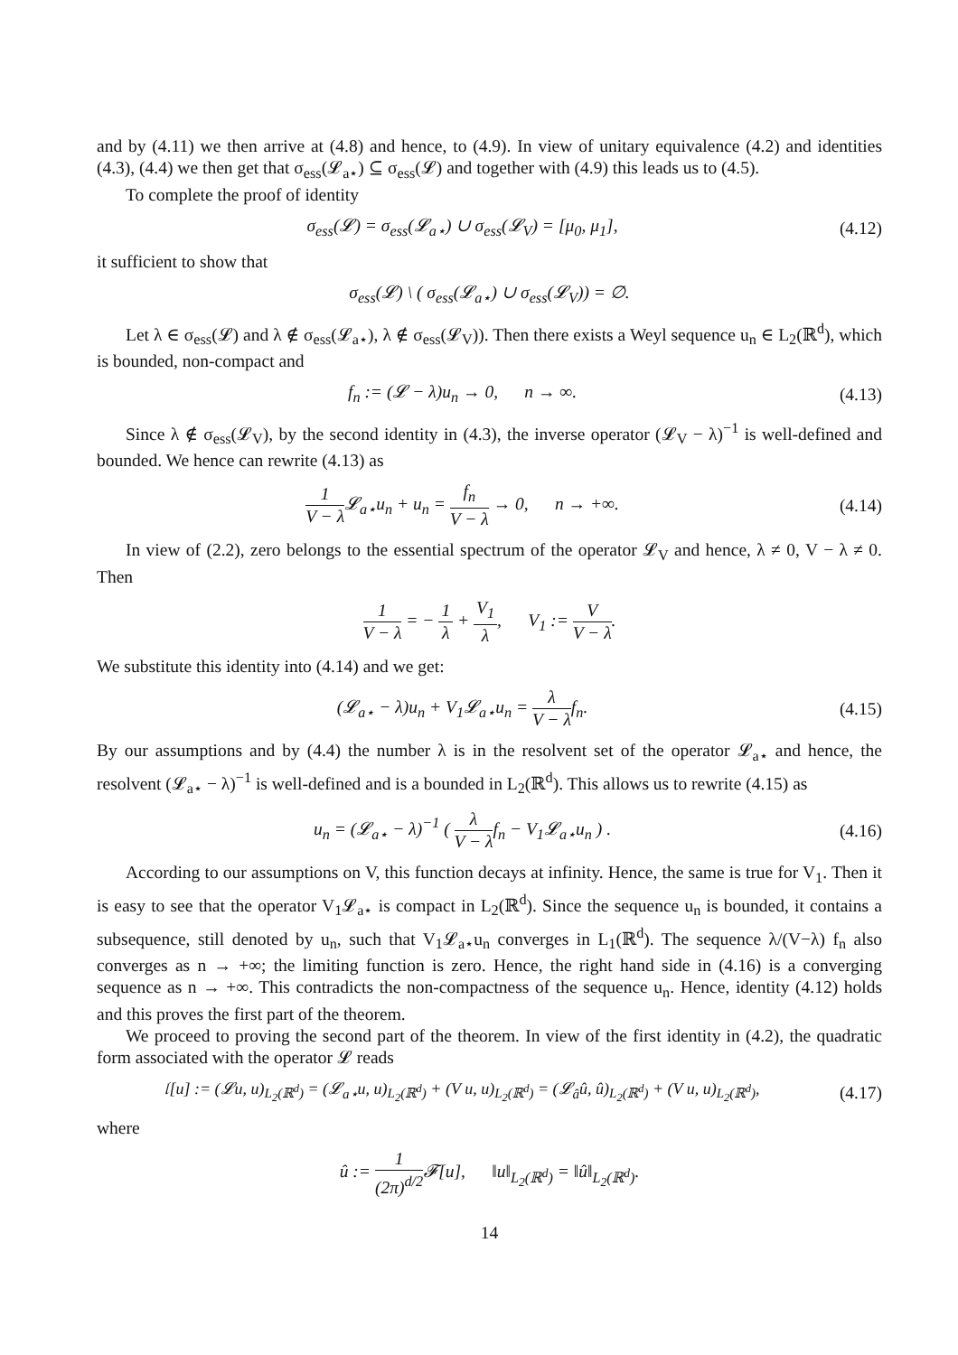and by (4.11) we then arrive at (4.8) and hence, to (4.9). In view of unitary equivalence (4.2) and identities (4.3), (4.4) we then get that σ<sub>ess</sub>(𝓛<sub>a⋆</sub>) ⊆ σ<sub>ess</sub>(𝓛) and together with (4.9) this leads us to (4.5).
To complete the proof of identity
σ<sub>ess</sub>(𝓛) = σ<sub>ess</sub>(𝓛<sub>a⋆</sub>) ∪ σ<sub>ess</sub>(𝓛<sub>V</sub>) = [μ<sub>0</sub>, μ<sub>1</sub>],
(4.12)
it sufficient to show that
σ<sub>ess</sub>(𝓛) \ ( σ<sub>ess</sub>(𝓛<sub>a⋆</sub>) ∪ σ<sub>ess</sub>(𝓛<sub>V</sub>)) = ∅.
Let λ ∈ σ<sub>ess</sub>(𝓛) and λ ∉ σ<sub>ess</sub>(𝓛<sub>a⋆</sub>), λ ∉ σ<sub>ess</sub>(𝓛<sub>V</sub>)). Then there exists a Weyl sequence u<sub>n</sub> ∈ L<sub>2</sub>(ℝ<sup>d</sup>), which is bounded, non-compact and
f<sub>n</sub> := (𝓛 − λ)u<sub>n</sub> → 0, n → ∞.
(4.13)
Since λ ∉ σ<sub>ess</sub>(𝓛<sub>V</sub>), by the second identity in (4.3), the inverse operator (𝓛<sub>V</sub> − λ)<sup>−1</sup> is well-defined and bounded. We hence can rewrite (4.13) as
1 V − λ 𝓛<sub>a⋆</sub>u<sub>n</sub> + u<sub>n</sub> = f<sub>n</sub> V − λ → 0, n → +∞.
(4.14)
In view of (2.2), zero belongs to the essential spectrum of the operator 𝓛<sub>V</sub> and hence, λ ≠ 0, V − λ ≠ 0. Then
1 V − λ = − 1 λ + V<sub>1</sub> λ, V<sub>1</sub> := V V − λ.
We substitute this identity into (4.14) and we get:
(𝓛<sub>a⋆</sub> − λ)u<sub>n</sub> + V<sub>1</sub>𝓛<sub>a⋆</sub>u<sub>n</sub> = λ V − λf<sub>n</sub>.
(4.15)
By our assumptions and by (4.4) the number λ is in the resolvent set of the operator 𝓛<sub>a⋆</sub> and hence, the resolvent (𝓛<sub>a⋆</sub> − λ)<sup>−1</sup> is well-defined and is a bounded in L<sub>2</sub>(ℝ<sup>d</sup>). This allows us to rewrite (4.15) as
u<sub>n</sub> = (𝓛<sub>a⋆</sub> − λ)<sup>−1</sup> ( λ V − λf<sub>n</sub> − V<sub>1</sub>𝓛<sub>a⋆</sub>u<sub>n</sub> ) .
(4.16)
According to our assumptions on V, this function decays at infinity. Hence, the same is true for V<sub>1</sub>. Then it is easy to see that the operator V<sub>1</sub>𝓛<sub>a⋆</sub> is compact in L<sub>2</sub>(ℝ<sup>d</sup>). Since the sequence u<sub>n</sub> is bounded, it contains a subsequence, still denoted by u<sub>n</sub>, such that V<sub>1</sub>𝓛<sub>a⋆</sub>u<sub>n</sub> converges in L<sub>1</sub>(ℝ<sup>d</sup>). The sequence λ/(V−λ) f<sub>n</sub> also converges as n → +∞; the limiting function is zero. Hence, the right hand side in (4.16) is a converging sequence as n → +∞. This contradicts the non-compactness of the sequence u<sub>n</sub>. Hence, identity (4.12) holds and this proves the first part of the theorem.
We proceed to proving the second part of the theorem. In view of the first identity in (4.2), the quadratic form associated with the operator 𝓛 reads
𝔩[u] := (𝓛u, u)<sub>L<sub>2</sub>(ℝ<sup>d</sup>)</sub> = (𝓛<sub>a⋆</sub>u, u)<sub>L<sub>2</sub>(ℝ<sup>d</sup>)</sub> + (V u, u)<sub>L<sub>2</sub>(ℝ<sup>d</sup>)</sub> = (𝓛<sub>â</sub>û, û)<sub>L<sub>2</sub>(ℝ<sup>d</sup>)</sub> + (V u, u)<sub>L<sub>2</sub>(ℝ<sup>d</sup>)</sub>,
(4.17)
where
û := 1 (2π)<sup>d/2</sup> 𝓕[u], ‖u‖<sub>L<sub>2</sub>(ℝ<sup>d</sup>)</sub> = ‖û‖<sub>L<sub>2</sub>(ℝ<sup>d</sup>)</sub>.
14